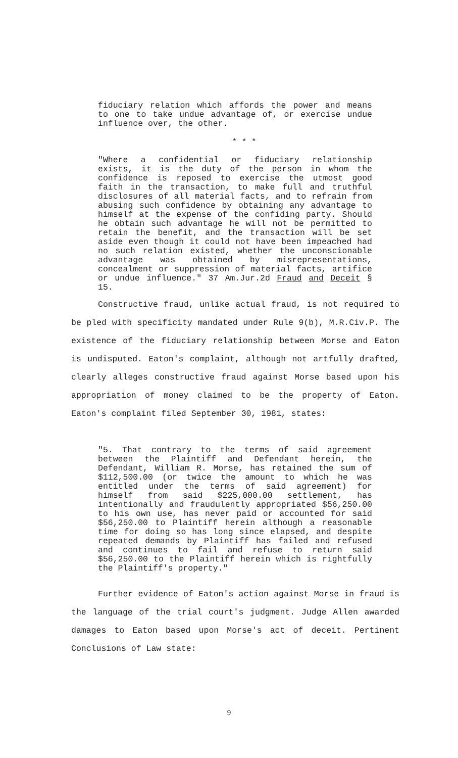fiduciary relation which affords the power and means to one to take undue advantage of, or exercise undue influence over, the other.
* * *
"Where a confidential or fiduciary relationship exists, it is the duty of the person in whom the confidence is reposed to exercise the utmost good faith in the transaction, to make full and truthful disclosures of all material facts, and to refrain from abusing such confidence by obtaining any advantage to himself at the expense of the confiding party. Should he obtain such advantage he will not be permitted to retain the benefit, and the transaction will be set aside even though it could not have been impeached had no such relation existed, whether the unconscionable advantage was obtained by misrepresentations, concealment or suppression of material facts, artifice or undue influence." 37 Am.Jur.2d Fraud and Deceit § 15.
Constructive fraud, unlike actual fraud, is not required to be pled with specificity mandated under Rule 9(b), M.R.Civ.P. The existence of the fiduciary relationship between Morse and Eaton is undisputed. Eaton's complaint, although not artfully drafted, clearly alleges constructive fraud against Morse based upon his appropriation of money claimed to be the property of Eaton. Eaton's complaint filed September 30, 1981, states:
"5. That contrary to the terms of said agreement between the Plaintiff and Defendant herein, the Defendant, William R. Morse, has retained the sum of $112,500.00 (or twice the amount to which he was entitled under the terms of said agreement) for himself from said $225,000.00 settlement, has intentionally and fraudulently appropriated $56,250.00 to his own use, has never paid or accounted for said $56,250.00 to Plaintiff herein although a reasonable time for doing so has long since elapsed, and despite repeated demands by Plaintiff has failed and refused and continues to fail and refuse to return said $56,250.00 to the Plaintiff herein which is rightfully the Plaintiff's property."
Further evidence of Eaton's action against Morse in fraud is the language of the trial court's judgment. Judge Allen awarded damages to Eaton based upon Morse's act of deceit. Pertinent Conclusions of Law state:
9